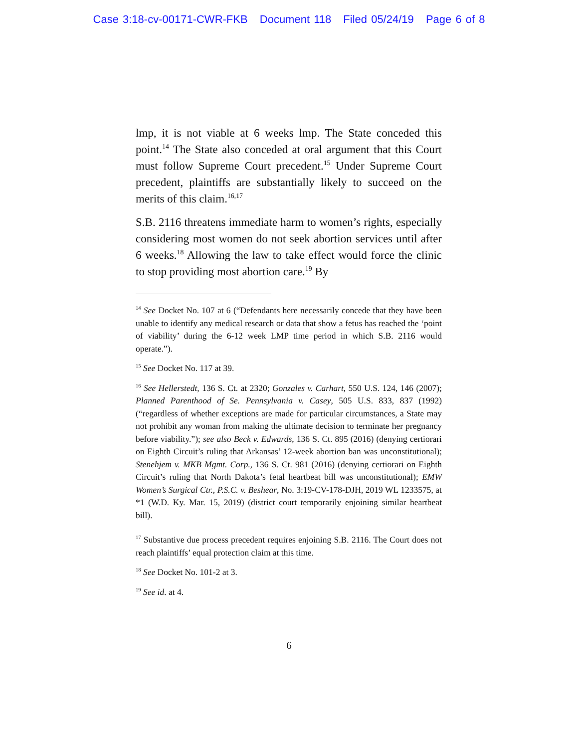Case 3:18-cv-00171-CWR-FKB Document 118 Filed 05/24/19 Page 6 of 8
lmp, it is not viable at 6 weeks lmp. The State conceded this point.<sup>14</sup> The State also conceded at oral argument that this Court must follow Supreme Court precedent.<sup>15</sup> Under Supreme Court precedent, plaintiffs are substantially likely to succeed on the merits of this claim.<sup>16,17</sup>
S.B. 2116 threatens immediate harm to women’s rights, especially considering most women do not seek abortion services until after 6 weeks.<sup>18</sup> Allowing the law to take effect would force the clinic to stop providing most abortion care.<sup>19</sup> By
<sup>14</sup> See Docket No. 107 at 6 (“Defendants here necessarily concede that they have been unable to identify any medical research or data that show a fetus has reached the ‘point of viability’ during the 6-12 week LMP time period in which S.B. 2116 would operate.”).
<sup>15</sup> See Docket No. 117 at 39.
<sup>16</sup> See Hellerstedt, 136 S. Ct. at 2320; Gonzales v. Carhart, 550 U.S. 124, 146 (2007); Planned Parenthood of Se. Pennsylvania v. Casey, 505 U.S. 833, 837 (1992) (“regardless of whether exceptions are made for particular circumstances, a State may not prohibit any woman from making the ultimate decision to terminate her pregnancy before viability.”); see also Beck v. Edwards, 136 S. Ct. 895 (2016) (denying certiorari on Eighth Circuit’s ruling that Arkansas’ 12-week abortion ban was unconstitutional); Stenehjem v. MKB Mgmt. Corp., 136 S. Ct. 981 (2016) (denying certiorari on Eighth Circuit’s ruling that North Dakota’s fetal heartbeat bill was unconstitutional); EMW Women’s Surgical Ctr., P.S.C. v. Beshear, No. 3:19-CV-178-DJH, 2019 WL 1233575, at *1 (W.D. Ky. Mar. 15, 2019) (district court temporarily enjoining similar heartbeat bill).
<sup>17</sup> Substantive due process precedent requires enjoining S.B. 2116. The Court does not reach plaintiffs’ equal protection claim at this time.
<sup>18</sup> See Docket No. 101-2 at 3.
<sup>19</sup> See id. at 4.
6